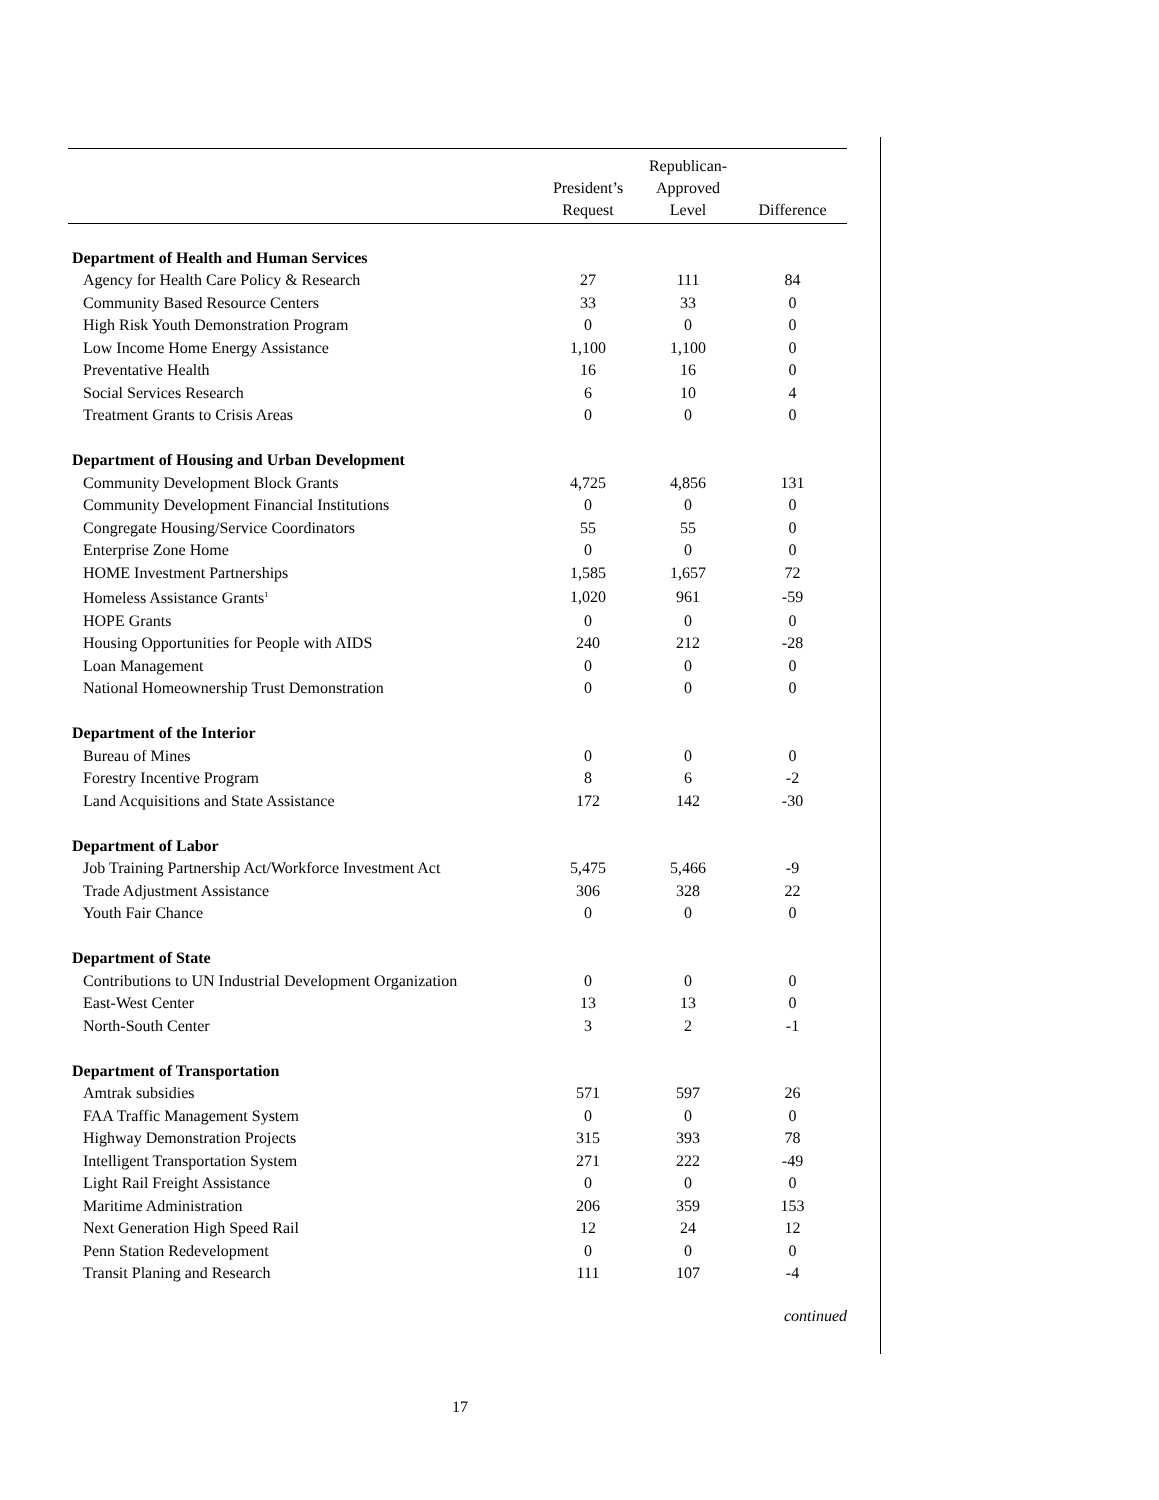| | President’s Request | Republican- Approved Level | Difference |
| --- | --- | --- | --- |
| Department of Health and Human Services | | | |
| Agency for Health Care Policy & Research | 27 | 111 | 84 |
| Community Based Resource Centers | 33 | 33 | 0 |
| High Risk Youth Demonstration Program | 0 | 0 | 0 |
| Low Income Home Energy Assistance | 1,100 | 1,100 | 0 |
| Preventative Health | 16 | 16 | 0 |
| Social Services Research | 6 | 10 | 4 |
| Treatment Grants to Crisis Areas | 0 | 0 | 0 |
| Department of Housing and Urban Development | | | |
| Community Development Block Grants | 4,725 | 4,856 | 131 |
| Community Development Financial Institutions | 0 | 0 | 0 |
| Congregate Housing/Service Coordinators | 55 | 55 | 0 |
| Enterprise Zone Home | 0 | 0 | 0 |
| HOME Investment Partnerships | 1,585 | 1,657 | 72 |
| Homeless Assistance Grants<sup>1</sup> | 1,020 | 961 | -59 |
| HOPE Grants | 0 | 0 | 0 |
| Housing Opportunities for People with AIDS | 240 | 212 | -28 |
| Loan Management | 0 | 0 | 0 |
| National Homeownership Trust Demonstration | 0 | 0 | 0 |
| Department of the Interior | | | |
| Bureau of Mines | 0 | 0 | 0 |
| Forestry Incentive Program | 8 | 6 | -2 |
| Land Acquisitions and State Assistance | 172 | 142 | -30 |
| Department of Labor | | | |
| Job Training Partnership Act/Workforce Investment Act | 5,475 | 5,466 | -9 |
| Trade Adjustment Assistance | 306 | 328 | 22 |
| Youth Fair Chance | 0 | 0 | 0 |
| Department of State | | | |
| Contributions to UN Industrial Development Organization | 0 | 0 | 0 |
| East-West Center | 13 | 13 | 0 |
| North-South Center | 3 | 2 | -1 |
| Department of Transportation | | | |
| Amtrak subsidies | 571 | 597 | 26 |
| FAA Traffic Management System | 0 | 0 | 0 |
| Highway Demonstration Projects | 315 | 393 | 78 |
| Intelligent Transportation System | 271 | 222 | -49 |
| Light Rail Freight Assistance | 0 | 0 | 0 |
| Maritime Administration | 206 | 359 | 153 |
| Next Generation High Speed Rail | 12 | 24 | 12 |
| Penn Station Redevelopment | 0 | 0 | 0 |
| Transit Planing and Research | 111 | 107 | -4 |
continued
17